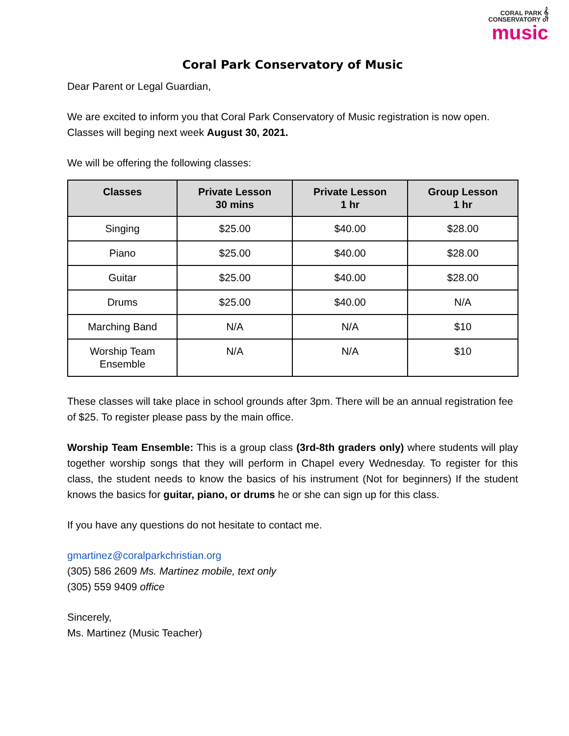CORAL PARK 𝄞
CONSERVATORY of
music
Coral Park Conservatory of Music
Dear Parent or Legal Guardian,
We are excited to inform you that Coral Park Conservatory of Music registration is now open. Classes will beging next week August 30, 2021.
We will be offering the following classes:
| Classes | Private Lesson 30 mins | Private Lesson 1 hr | Group Lesson 1 hr |
| --- | --- | --- | --- |
| Singing | $25.00 | $40.00 | $28.00 |
| Piano | $25.00 | $40.00 | $28.00 |
| Guitar | $25.00 | $40.00 | $28.00 |
| Drums | $25.00 | $40.00 | N/A |
| Marching Band | N/A | N/A | $10 |
| Worship Team Ensemble | N/A | N/A | $10 |
These classes will take place in school grounds after 3pm. There will be an annual registration fee of $25. To register please pass by the main office.
Worship Team Ensemble: This is a group class (3rd-8th graders only) where students will play together worship songs that they will perform in Chapel every Wednesday. To register for this class, the student needs to know the basics of his instrument (Not for beginners) If the student knows the basics for guitar, piano, or drums he or she can sign up for this class.
If you have any questions do not hesitate to contact me.
gmartinez@coralparkchristian.org
(305) 586 2609 Ms. Martinez mobile, text only
(305) 559 9409 office
Sincerely,
Ms. Martinez (Music Teacher)